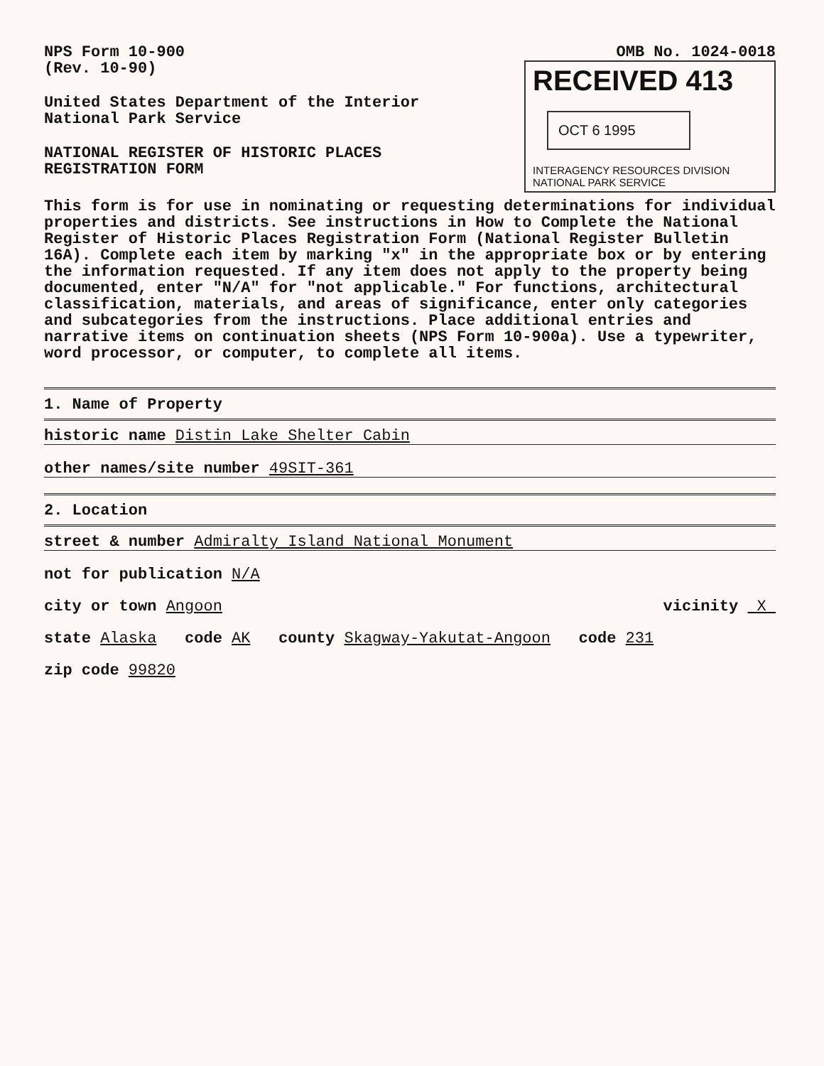NPS Form 10-900
(Rev. 10-90)
United States Department of the Interior
National Park Service
NATIONAL REGISTER OF HISTORIC PLACES
REGISTRATION FORM
OMB No. 1024-0018
RECEIVED 413
OCT 6 1995
INTERAGENCY RESOURCES DIVISION
NATIONAL PARK SERVICE
This form is for use in nominating or requesting determinations for individual properties and districts. See instructions in How to Complete the National Register of Historic Places Registration Form (National Register Bulletin 16A). Complete each item by marking "x" in the appropriate box or by entering the information requested. If any item does not apply to the property being documented, enter "N/A" for "not applicable." For functions, architectural classification, materials, and areas of significance, enter only categories and subcategories from the instructions. Place additional entries and narrative items on continuation sheets (NPS Form 10-900a). Use a typewriter, word processor, or computer, to complete all items.
1. Name of Property
historic name Distin Lake Shelter Cabin
other names/site number 49SIT-361
2. Location
street & number Admiralty Island National Monument
not for publication N/A
city or town Angoon vicinity X
state Alaska code AK county Skagway-Yakutat-Angoon code 231
zip code 99820